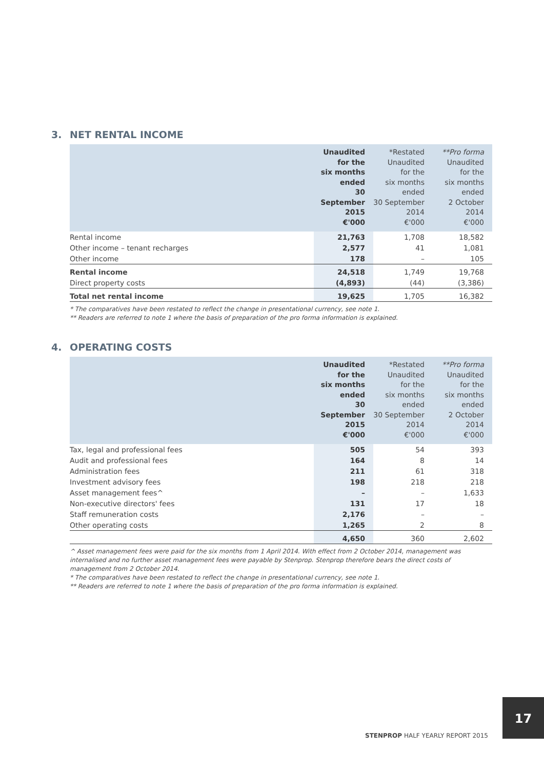3. NET RENTAL INCOME
| | Unaudited for the six months ended 30 September 2015 €'000 | *Restated Unaudited for the six months ended 30 September 2014 €'000 | **Pro forma Unaudited for the six months ended 2 October 2014 €'000 |
| --- | --- | --- | --- |
| Rental income | 21,763 | 1,708 | 18,582 |
| Other income – tenant recharges | 2,577 | 41 | 1,081 |
| Other income | 178 | – | 105 |
| Rental income | 24,518 | 1,749 | 19,768 |
| Direct property costs | (4,893) | (44) | (3,386) |
| Total net rental income | 19,625 | 1,705 | 16,382 |
* The comparatives have been restated to reflect the change in presentational currency, see note 1.
** Readers are referred to note 1 where the basis of preparation of the pro forma information is explained.
4. OPERATING COSTS
| | Unaudited for the six months ended 30 September 2015 €'000 | *Restated Unaudited for the six months ended 30 September 2014 €'000 | **Pro forma Unaudited for the six months ended 2 October 2014 €'000 |
| --- | --- | --- | --- |
| Tax, legal and professional fees | 505 | 54 | 393 |
| Audit and professional fees | 164 | 8 | 14 |
| Administration fees | 211 | 61 | 318 |
| Investment advisory fees | 198 | 218 | 218 |
| Asset management fees^ | – | – | 1,633 |
| Non-executive directors' fees | 131 | 17 | 18 |
| Staff remuneration costs | 2,176 | – | – |
| Other operating costs | 1,265 | 2 | 8 |
| | 4,650 | 360 | 2,602 |
^ Asset management fees were paid for the six months from 1 April 2014. With effect from 2 October 2014, management was internalised and no further asset management fees were payable by Stenprop. Stenprop therefore bears the direct costs of management from 2 October 2014.
* The comparatives have been restated to reflect the change in presentational currency, see note 1.
** Readers are referred to note 1 where the basis of preparation of the pro forma information is explained.
17
STENPROP HALF YEARLY REPORT 2015